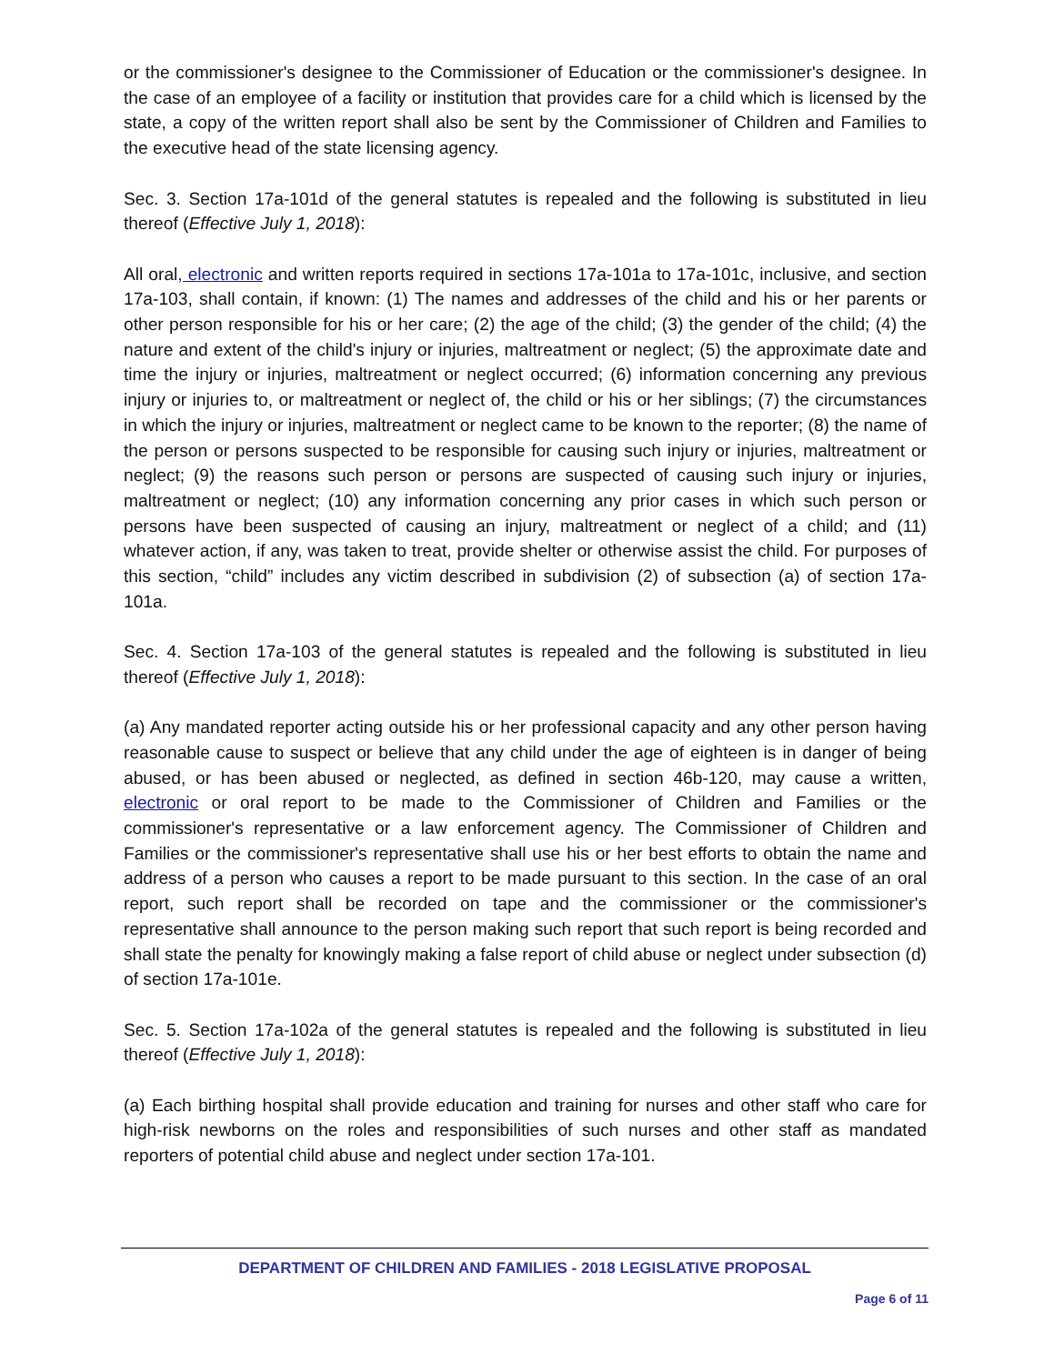or the commissioner's designee to the Commissioner of Education or the commissioner's designee. In the case of an employee of a facility or institution that provides care for a child which is licensed by the state, a copy of the written report shall also be sent by the Commissioner of Children and Families to the executive head of the state licensing agency.
Sec. 3. Section 17a-101d of the general statutes is repealed and the following is substituted in lieu thereof (Effective July 1, 2018):
All oral, electronic and written reports required in sections 17a-101a to 17a-101c, inclusive, and section 17a-103, shall contain, if known: (1) The names and addresses of the child and his or her parents or other person responsible for his or her care; (2) the age of the child; (3) the gender of the child; (4) the nature and extent of the child's injury or injuries, maltreatment or neglect; (5) the approximate date and time the injury or injuries, maltreatment or neglect occurred; (6) information concerning any previous injury or injuries to, or maltreatment or neglect of, the child or his or her siblings; (7) the circumstances in which the injury or injuries, maltreatment or neglect came to be known to the reporter; (8) the name of the person or persons suspected to be responsible for causing such injury or injuries, maltreatment or neglect; (9) the reasons such person or persons are suspected of causing such injury or injuries, maltreatment or neglect; (10) any information concerning any prior cases in which such person or persons have been suspected of causing an injury, maltreatment or neglect of a child; and (11) whatever action, if any, was taken to treat, provide shelter or otherwise assist the child. For purposes of this section, “child” includes any victim described in subdivision (2) of subsection (a) of section 17a-101a.
Sec. 4. Section 17a-103 of the general statutes is repealed and the following is substituted in lieu thereof (Effective July 1, 2018):
(a) Any mandated reporter acting outside his or her professional capacity and any other person having reasonable cause to suspect or believe that any child under the age of eighteen is in danger of being abused, or has been abused or neglected, as defined in section 46b-120, may cause a written, electronic or oral report to be made to the Commissioner of Children and Families or the commissioner's representative or a law enforcement agency. The Commissioner of Children and Families or the commissioner's representative shall use his or her best efforts to obtain the name and address of a person who causes a report to be made pursuant to this section. In the case of an oral report, such report shall be recorded on tape and the commissioner or the commissioner's representative shall announce to the person making such report that such report is being recorded and shall state the penalty for knowingly making a false report of child abuse or neglect under subsection (d) of section 17a-101e.
Sec. 5. Section 17a-102a of the general statutes is repealed and the following is substituted in lieu thereof (Effective July 1, 2018):
(a) Each birthing hospital shall provide education and training for nurses and other staff who care for high-risk newborns on the roles and responsibilities of such nurses and other staff as mandated reporters of potential child abuse and neglect under section 17a-101.
DEPARTMENT OF CHILDREN AND FAMILIES - 2018 LEGISLATIVE PROPOSAL
Page 6 of 11